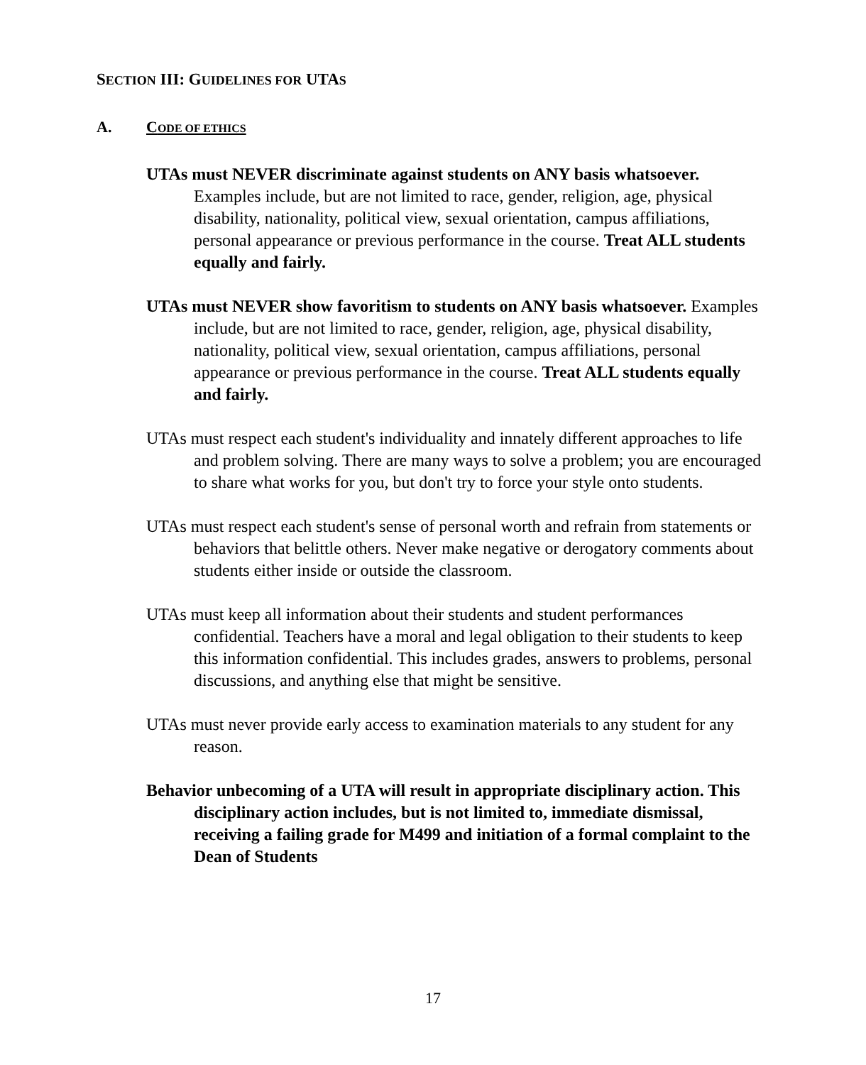SECTION III: GUIDELINES FOR UTAS
A. CODE OF ETHICS
UTAs must NEVER discriminate against students on ANY basis whatsoever. Examples include, but are not limited to race, gender, religion, age, physical disability, nationality, political view, sexual orientation, campus affiliations, personal appearance or previous performance in the course. Treat ALL students equally and fairly.
UTAs must NEVER show favoritism to students on ANY basis whatsoever. Examples include, but are not limited to race, gender, religion, age, physical disability, nationality, political view, sexual orientation, campus affiliations, personal appearance or previous performance in the course. Treat ALL students equally and fairly.
UTAs must respect each student's individuality and innately different approaches to life and problem solving. There are many ways to solve a problem; you are encouraged to share what works for you, but don't try to force your style onto students.
UTAs must respect each student's sense of personal worth and refrain from statements or behaviors that belittle others. Never make negative or derogatory comments about students either inside or outside the classroom.
UTAs must keep all information about their students and student performances confidential. Teachers have a moral and legal obligation to their students to keep this information confidential. This includes grades, answers to problems, personal discussions, and anything else that might be sensitive.
UTAs must never provide early access to examination materials to any student for any reason.
Behavior unbecoming of a UTA will result in appropriate disciplinary action. This disciplinary action includes, but is not limited to, immediate dismissal, receiving a failing grade for M499 and initiation of a formal complaint to the Dean of Students
17